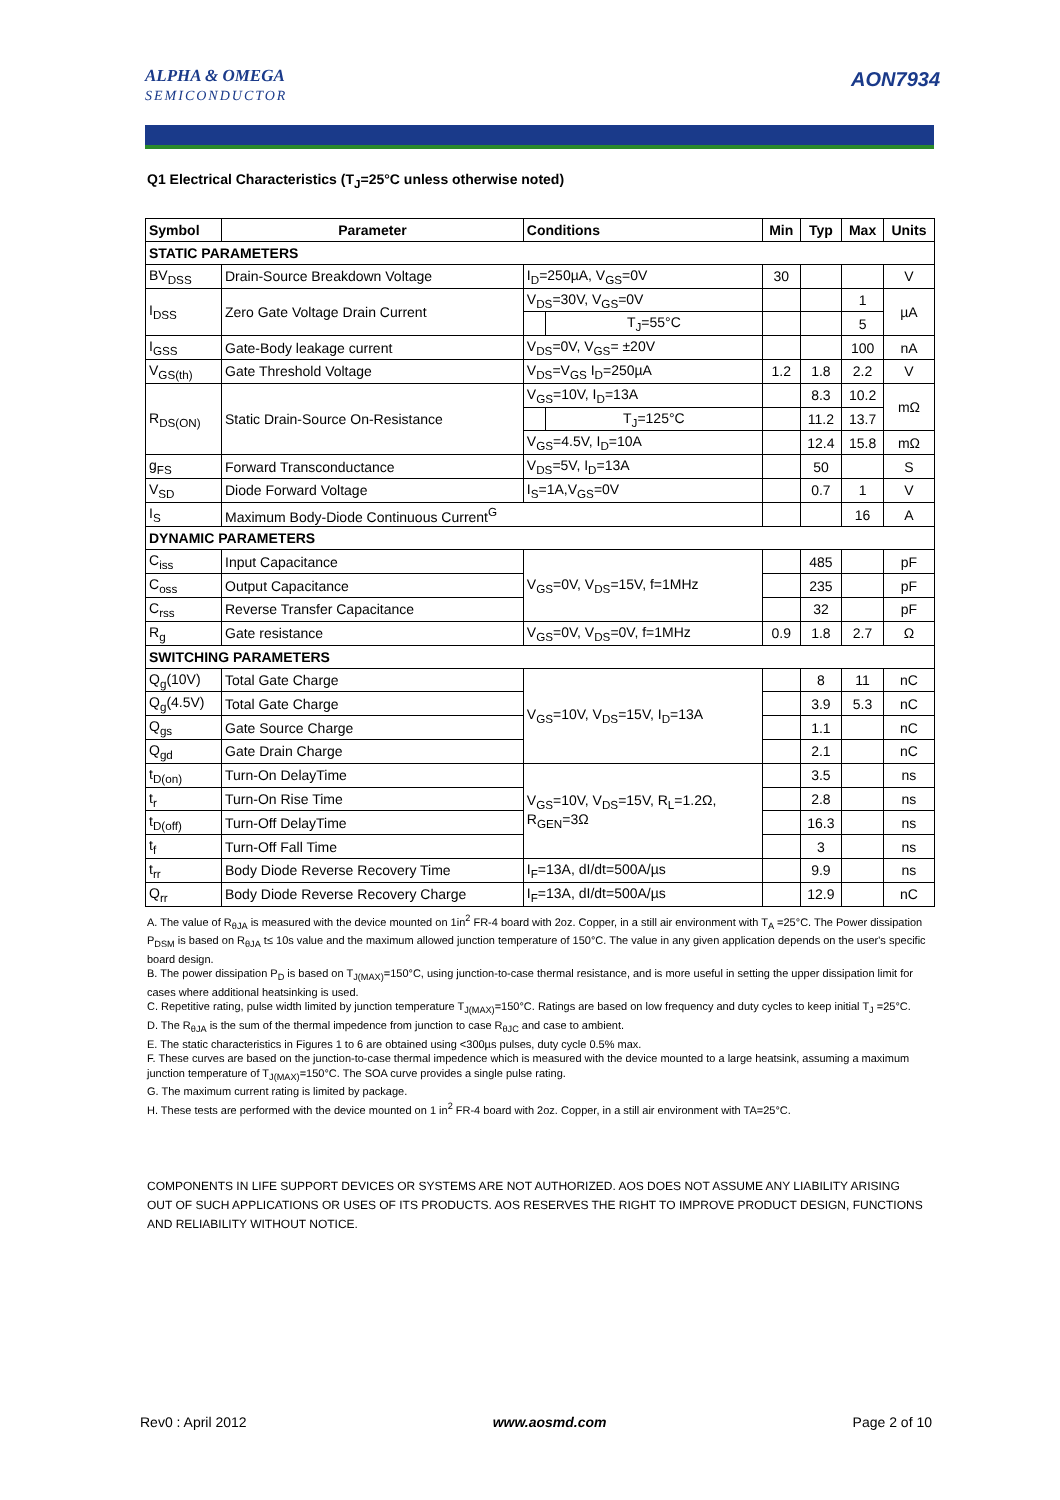ALPHA & OMEGA
SEMICONDUCTOR
AON7934
Q1 Electrical Characteristics (T<sub>J</sub>=25°C unless otherwise noted)
| Symbol | Parameter | Conditions | | Min | Typ | Max | Units |
| --- | --- | --- | --- | --- | --- | --- | --- |
| STATIC PARAMETERS | | | | | | | |
| BV<sub>DSS</sub> | Drain-Source Breakdown Voltage | I<sub>D</sub>=250µA, V<sub>GS</sub>=0V | | 30 | | | V |
| I<sub>DSS</sub> | Zero Gate Voltage Drain Current | V<sub>DS</sub>=30V, V<sub>GS</sub>=0V | | | | 1 | µA |
| | | | T<sub>J</sub>=55°C | | | 5 | |
| I<sub>GSS</sub> | Gate-Body leakage current | V<sub>DS</sub>=0V, V<sub>GS</sub>= ±20V | | | | 100 | nA |
| V<sub>GS(th)</sub> | Gate Threshold Voltage | V<sub>DS</sub>=V<sub>GS</sub> I<sub>D</sub>=250µA | | 1.2 | 1.8 | 2.2 | V |
| R<sub>DS(ON)</sub> | Static Drain-Source On-Resistance | V<sub>GS</sub>=10V, I<sub>D</sub>=13A | | | 8.3 | 10.2 | mΩ |
| | | | T<sub>J</sub>=125°C | | 11.2 | 13.7 | |
| | | V<sub>GS</sub>=4.5V, I<sub>D</sub>=10A | | | 12.4 | 15.8 | mΩ |
| g<sub>FS</sub> | Forward Transconductance | V<sub>DS</sub>=5V, I<sub>D</sub>=13A | | | 50 | | S |
| V<sub>SD</sub> | Diode Forward Voltage | I<sub>S</sub>=1A,V<sub>GS</sub>=0V | | | 0.7 | 1 | V |
| I<sub>S</sub> | Maximum Body-Diode Continuous Current<sup>G</sup> | | | | | 16 | A |
| DYNAMIC PARAMETERS | | | | | | | |
| C<sub>iss</sub> | Input Capacitance | V<sub>GS</sub>=0V, V<sub>DS</sub>=15V, f=1MHz | | | 485 | | pF |
| C<sub>oss</sub> | Output Capacitance | | | | 235 | | pF |
| C<sub>rss</sub> | Reverse Transfer Capacitance | | | | 32 | | pF |
| R<sub>g</sub> | Gate resistance | V<sub>GS</sub>=0V, V<sub>DS</sub>=0V, f=1MHz | | 0.9 | 1.8 | 2.7 | Ω |
| SWITCHING PARAMETERS | | | | | | | |
| Q<sub>g</sub>(10V) | Total Gate Charge | V<sub>GS</sub>=10V, V<sub>DS</sub>=15V, I<sub>D</sub>=13A | | | 8 | 11 | nC |
| Q<sub>g</sub>(4.5V) | Total Gate Charge | | | | 3.9 | 5.3 | nC |
| Q<sub>gs</sub> | Gate Source Charge | | | | 1.1 | | nC |
| Q<sub>gd</sub> | Gate Drain Charge | | | | 2.1 | | nC |
| t<sub>D(on)</sub> | Turn-On DelayTime | V<sub>GS</sub>=10V, V<sub>DS</sub>=15V, R<sub>L</sub>=1.2Ω, R<sub>GEN</sub>=3Ω | | | 3.5 | | ns |
| t<sub>r</sub> | Turn-On Rise Time | | | | 2.8 | | ns |
| t<sub>D(off)</sub> | Turn-Off DelayTime | | | | 16.3 | | ns |
| t<sub>f</sub> | Turn-Off Fall Time | | | | 3 | | ns |
| t<sub>rr</sub> | Body Diode Reverse Recovery Time | I<sub>F</sub>=13A, dI/dt=500A/µs | | | 9.9 | | ns |
| Q<sub>rr</sub> | Body Diode Reverse Recovery Charge | I<sub>F</sub>=13A, dI/dt=500A/µs | | | 12.9 | | nC |
A. The value of R<sub>θJA</sub> is measured with the device mounted on 1in<sup>2</sup> FR-4 board with 2oz. Copper, in a still air environment with T<sub>A</sub> =25°C. The Power dissipation P<sub>DSM</sub> is based on R<sub>θJA</sub> t≤ 10s value and the maximum allowed junction temperature of 150°C. The value in any given application depends on the user's specific board design.
B. The power dissipation P<sub>D</sub> is based on T<sub>J(MAX)</sub>=150°C, using junction-to-case thermal resistance, and is more useful in setting the upper dissipation limit for cases where additional heatsinking is used.
C. Repetitive rating, pulse width limited by junction temperature T<sub>J(MAX)</sub>=150°C. Ratings are based on low frequency and duty cycles to keep initial T<sub>J</sub> =25°C.
D. The R<sub>θJA</sub> is the sum of the thermal impedence from junction to case R<sub>θJC</sub> and case to ambient.
E. The static characteristics in Figures 1 to 6 are obtained using <300µs pulses, duty cycle 0.5% max.
F. These curves are based on the junction-to-case thermal impedence which is measured with the device mounted to a large heatsink, assuming a maximum junction temperature of T<sub>J(MAX)</sub>=150°C. The SOA curve provides a single pulse rating.
G. The maximum current rating is limited by package.
H. These tests are performed with the device mounted on 1 in<sup>2</sup> FR-4 board with 2oz. Copper, in a still air environment with TA=25°C.
COMPONENTS IN LIFE SUPPORT DEVICES OR SYSTEMS ARE NOT AUTHORIZED. AOS DOES NOT ASSUME ANY LIABILITY ARISING OUT OF SUCH APPLICATIONS OR USES OF ITS PRODUCTS. AOS RESERVES THE RIGHT TO IMPROVE PRODUCT DESIGN, FUNCTIONS AND RELIABILITY WITHOUT NOTICE.
Rev0 : April 2012 www.aosmd.com Page 2 of 10